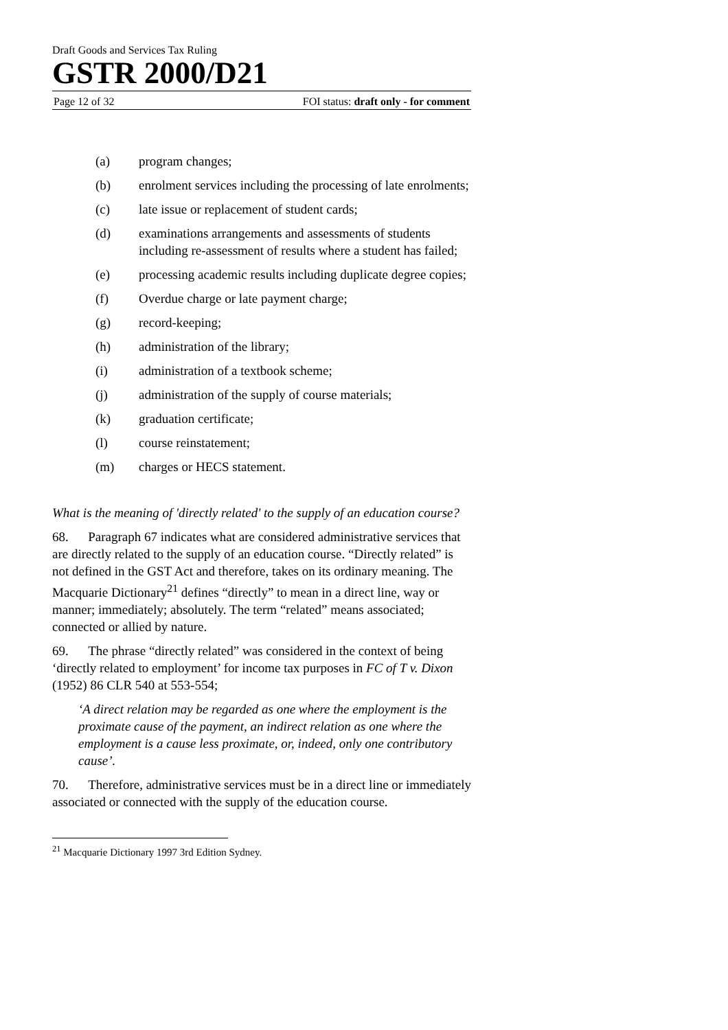Draft Goods and Services Tax Ruling
GSTR 2000/D21
Page 12 of 32 FOI status: draft only - for comment
(a) program changes;
(b) enrolment services including the processing of late enrolments;
(c) late issue or replacement of student cards;
(d) examinations arrangements and assessments of students including re-assessment of results where a student has failed;
(e) processing academic results including duplicate degree copies;
(f) Overdue charge or late payment charge;
(g) record-keeping;
(h) administration of the library;
(i) administration of a textbook scheme;
(j) administration of the supply of course materials;
(k) graduation certificate;
(l) course reinstatement;
(m) charges or HECS statement.
What is the meaning of 'directly related' to the supply of an education course?
68. Paragraph 67 indicates what are considered administrative services that are directly related to the supply of an education course. “Directly related” is not defined in the GST Act and therefore, takes on its ordinary meaning. The Macquarie Dictionary<sup>21</sup> defines “directly” to mean in a direct line, way or manner; immediately; absolutely. The term “related” means associated; connected or allied by nature.
69. The phrase “directly related” was considered in the context of being ‘directly related to employment’ for income tax purposes in FC of T v. Dixon (1952) 86 CLR 540 at 553-554;
‘A direct relation may be regarded as one where the employment is the proximate cause of the payment, an indirect relation as one where the employment is a cause less proximate, or, indeed, only one contributory cause’.
70. Therefore, administrative services must be in a direct line or immediately associated or connected with the supply of the education course.
<sup>21</sup> Macquarie Dictionary 1997 3rd Edition Sydney.